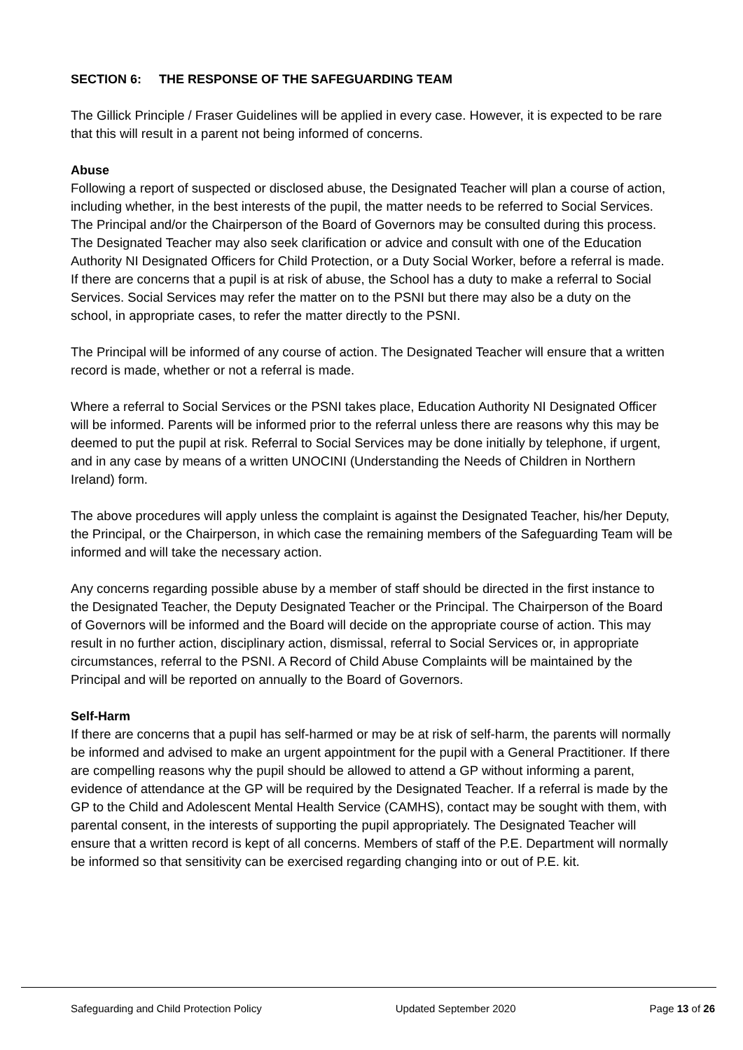SECTION 6: THE RESPONSE OF THE SAFEGUARDING TEAM
The Gillick Principle / Fraser Guidelines will be applied in every case. However, it is expected to be rare that this will result in a parent not being informed of concerns.
Abuse
Following a report of suspected or disclosed abuse, the Designated Teacher will plan a course of action, including whether, in the best interests of the pupil, the matter needs to be referred to Social Services. The Principal and/or the Chairperson of the Board of Governors may be consulted during this process. The Designated Teacher may also seek clarification or advice and consult with one of the Education Authority NI Designated Officers for Child Protection, or a Duty Social Worker, before a referral is made. If there are concerns that a pupil is at risk of abuse, the School has a duty to make a referral to Social Services. Social Services may refer the matter on to the PSNI but there may also be a duty on the school, in appropriate cases, to refer the matter directly to the PSNI.
The Principal will be informed of any course of action. The Designated Teacher will ensure that a written record is made, whether or not a referral is made.
Where a referral to Social Services or the PSNI takes place, Education Authority NI Designated Officer will be informed. Parents will be informed prior to the referral unless there are reasons why this may be deemed to put the pupil at risk. Referral to Social Services may be done initially by telephone, if urgent, and in any case by means of a written UNOCINI (Understanding the Needs of Children in Northern Ireland) form.
The above procedures will apply unless the complaint is against the Designated Teacher, his/her Deputy, the Principal, or the Chairperson, in which case the remaining members of the Safeguarding Team will be informed and will take the necessary action.
Any concerns regarding possible abuse by a member of staff should be directed in the first instance to the Designated Teacher, the Deputy Designated Teacher or the Principal. The Chairperson of the Board of Governors will be informed and the Board will decide on the appropriate course of action. This may result in no further action, disciplinary action, dismissal, referral to Social Services or, in appropriate circumstances, referral to the PSNI. A Record of Child Abuse Complaints will be maintained by the Principal and will be reported on annually to the Board of Governors.
Self-Harm
If there are concerns that a pupil has self-harmed or may be at risk of self-harm, the parents will normally be informed and advised to make an urgent appointment for the pupil with a General Practitioner. If there are compelling reasons why the pupil should be allowed to attend a GP without informing a parent, evidence of attendance at the GP will be required by the Designated Teacher. If a referral is made by the GP to the Child and Adolescent Mental Health Service (CAMHS), contact may be sought with them, with parental consent, in the interests of supporting the pupil appropriately. The Designated Teacher will ensure that a written record is kept of all concerns. Members of staff of the P.E. Department will normally be informed so that sensitivity can be exercised regarding changing into or out of P.E. kit.
Safeguarding and Child Protection Policy Updated September 2020 Page 13 of 26